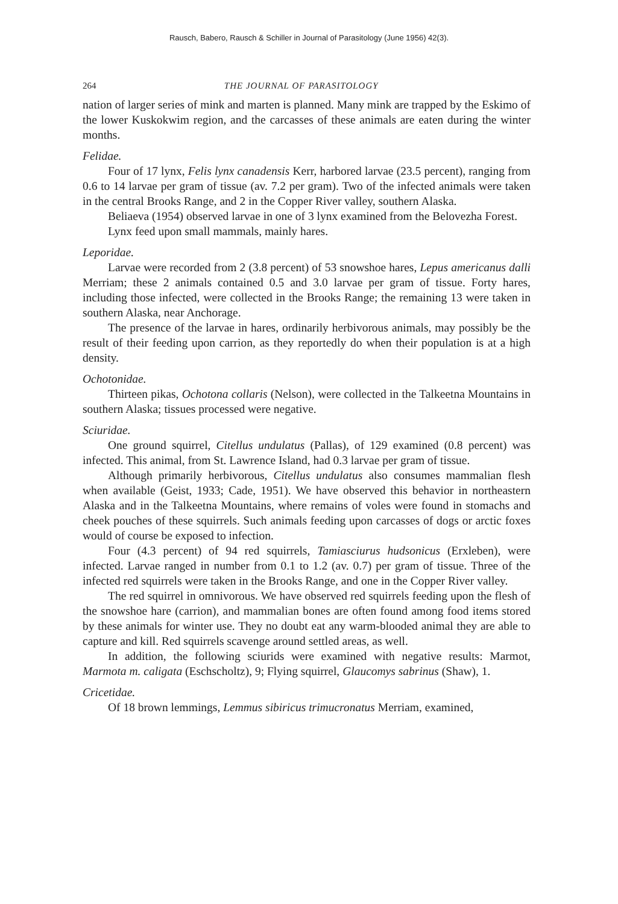Rausch, Babero, Rausch & Schiller in Journal of Parasitology (June 1956) 42(3).
264 THE JOURNAL OF PARASITOLOGY
nation of larger series of mink and marten is planned. Many mink are trapped by the Eskimo of the lower Kuskokwim region, and the carcasses of these animals are eaten during the winter months.
Felidae.
Four of 17 lynx, Felis lynx canadensis Kerr, harbored larvae (23.5 percent), ranging from 0.6 to 14 larvae per gram of tissue (av. 7.2 per gram). Two of the infected animals were taken in the central Brooks Range, and 2 in the Copper River valley, southern Alaska.
Beliaeva (1954) observed larvae in one of 3 lynx examined from the Belovezha Forest.
Lynx feed upon small mammals, mainly hares.
Leporidae.
Larvae were recorded from 2 (3.8 percent) of 53 snowshoe hares, Lepus americanus dalli Merriam; these 2 animals contained 0.5 and 3.0 larvae per gram of tissue. Forty hares, including those infected, were collected in the Brooks Range; the remaining 13 were taken in southern Alaska, near Anchorage.
The presence of the larvae in hares, ordinarily herbivorous animals, may possibly be the result of their feeding upon carrion, as they reportedly do when their population is at a high density.
Ochotonidae.
Thirteen pikas, Ochotona collaris (Nelson), were collected in the Talkeetna Mountains in southern Alaska; tissues processed were negative.
Sciuridae.
One ground squirrel, Citellus undulatus (Pallas), of 129 examined (0.8 percent) was infected. This animal, from St. Lawrence Island, had 0.3 larvae per gram of tissue.
Although primarily herbivorous, Citellus undulatus also consumes mammalian flesh when available (Geist, 1933; Cade, 1951). We have observed this behavior in northeastern Alaska and in the Talkeetna Mountains, where remains of voles were found in stomachs and cheek pouches of these squirrels. Such animals feeding upon carcasses of dogs or arctic foxes would of course be exposed to infection.
Four (4.3 percent) of 94 red squirrels, Tamiasciurus hudsonicus (Erxleben), were infected. Larvae ranged in number from 0.1 to 1.2 (av. 0.7) per gram of tissue. Three of the infected red squirrels were taken in the Brooks Range, and one in the Copper River valley.
The red squirrel in omnivorous. We have observed red squirrels feeding upon the flesh of the snowshoe hare (carrion), and mammalian bones are often found among food items stored by these animals for winter use. They no doubt eat any warm-blooded animal they are able to capture and kill. Red squirrels scavenge around settled areas, as well.
In addition, the following sciurids were examined with negative results: Marmot, Marmota m. caligata (Eschscholtz), 9; Flying squirrel, Glaucomys sabrinus (Shaw), 1.
Cricetidae.
Of 18 brown lemmings, Lemmus sibiricus trimucronatus Merriam, examined,